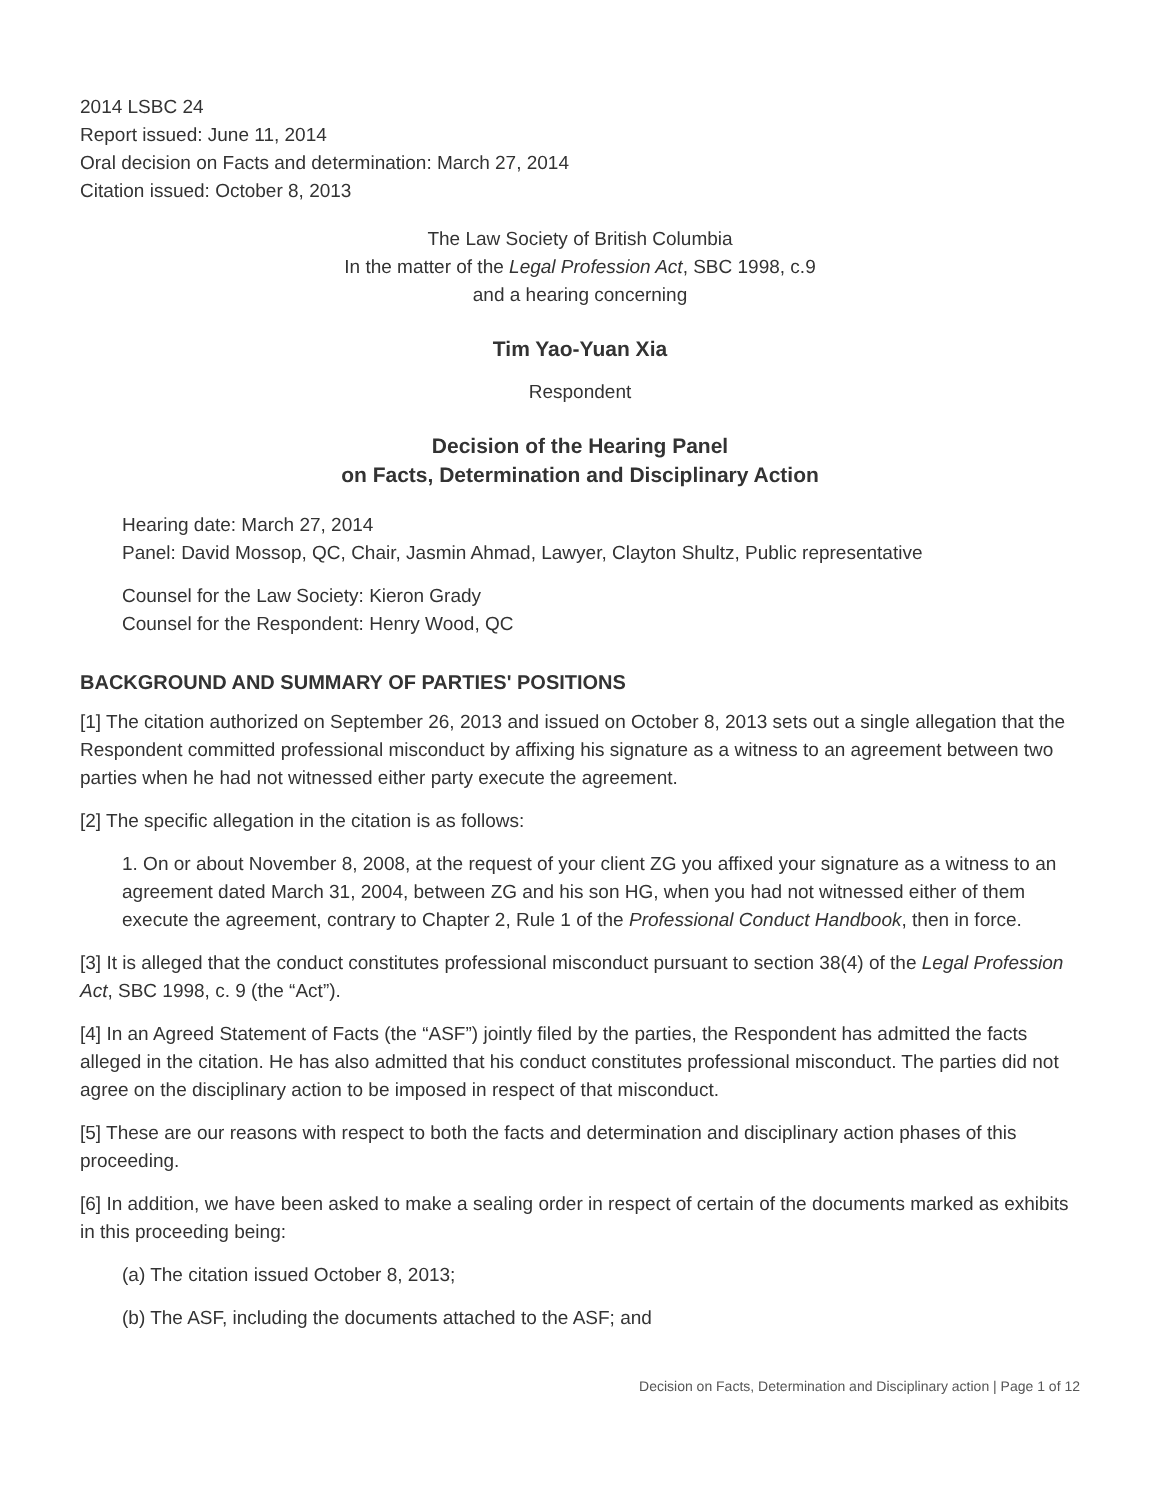2014 LSBC 24
Report issued: June 11, 2014
Oral decision on Facts and determination: March 27, 2014
Citation issued: October 8, 2013
The Law Society of British Columbia
In the matter of the Legal Profession Act, SBC 1998, c.9
and a hearing concerning
Tim Yao-Yuan Xia
Respondent
Decision of the Hearing Panel
on Facts, Determination and Disciplinary Action
Hearing date: March 27, 2014
Panel: David Mossop, QC, Chair, Jasmin Ahmad, Lawyer, Clayton Shultz, Public representative
Counsel for the Law Society: Kieron Grady
Counsel for the Respondent: Henry Wood, QC
BACKGROUND AND SUMMARY OF PARTIES' POSITIONS
[1] The citation authorized on September 26, 2013 and issued on October 8, 2013 sets out a single allegation that the Respondent committed professional misconduct by affixing his signature as a witness to an agreement between two parties when he had not witnessed either party execute the agreement.
[2] The specific allegation in the citation is as follows:
1. On or about November 8, 2008, at the request of your client ZG you affixed your signature as a witness to an agreement dated March 31, 2004, between ZG and his son HG, when you had not witnessed either of them execute the agreement, contrary to Chapter 2, Rule 1 of the Professional Conduct Handbook, then in force.
[3] It is alleged that the conduct constitutes professional misconduct pursuant to section 38(4) of the Legal Profession Act, SBC 1998, c. 9 (the “Act”).
[4] In an Agreed Statement of Facts (the “ASF”) jointly filed by the parties, the Respondent has admitted the facts alleged in the citation. He has also admitted that his conduct constitutes professional misconduct. The parties did not agree on the disciplinary action to be imposed in respect of that misconduct.
[5] These are our reasons with respect to both the facts and determination and disciplinary action phases of this proceeding.
[6] In addition, we have been asked to make a sealing order in respect of certain of the documents marked as exhibits in this proceeding being:
(a) The citation issued October 8, 2013;
(b) The ASF, including the documents attached to the ASF; and
Decision on Facts, Determination and Disciplinary action | Page 1 of 12